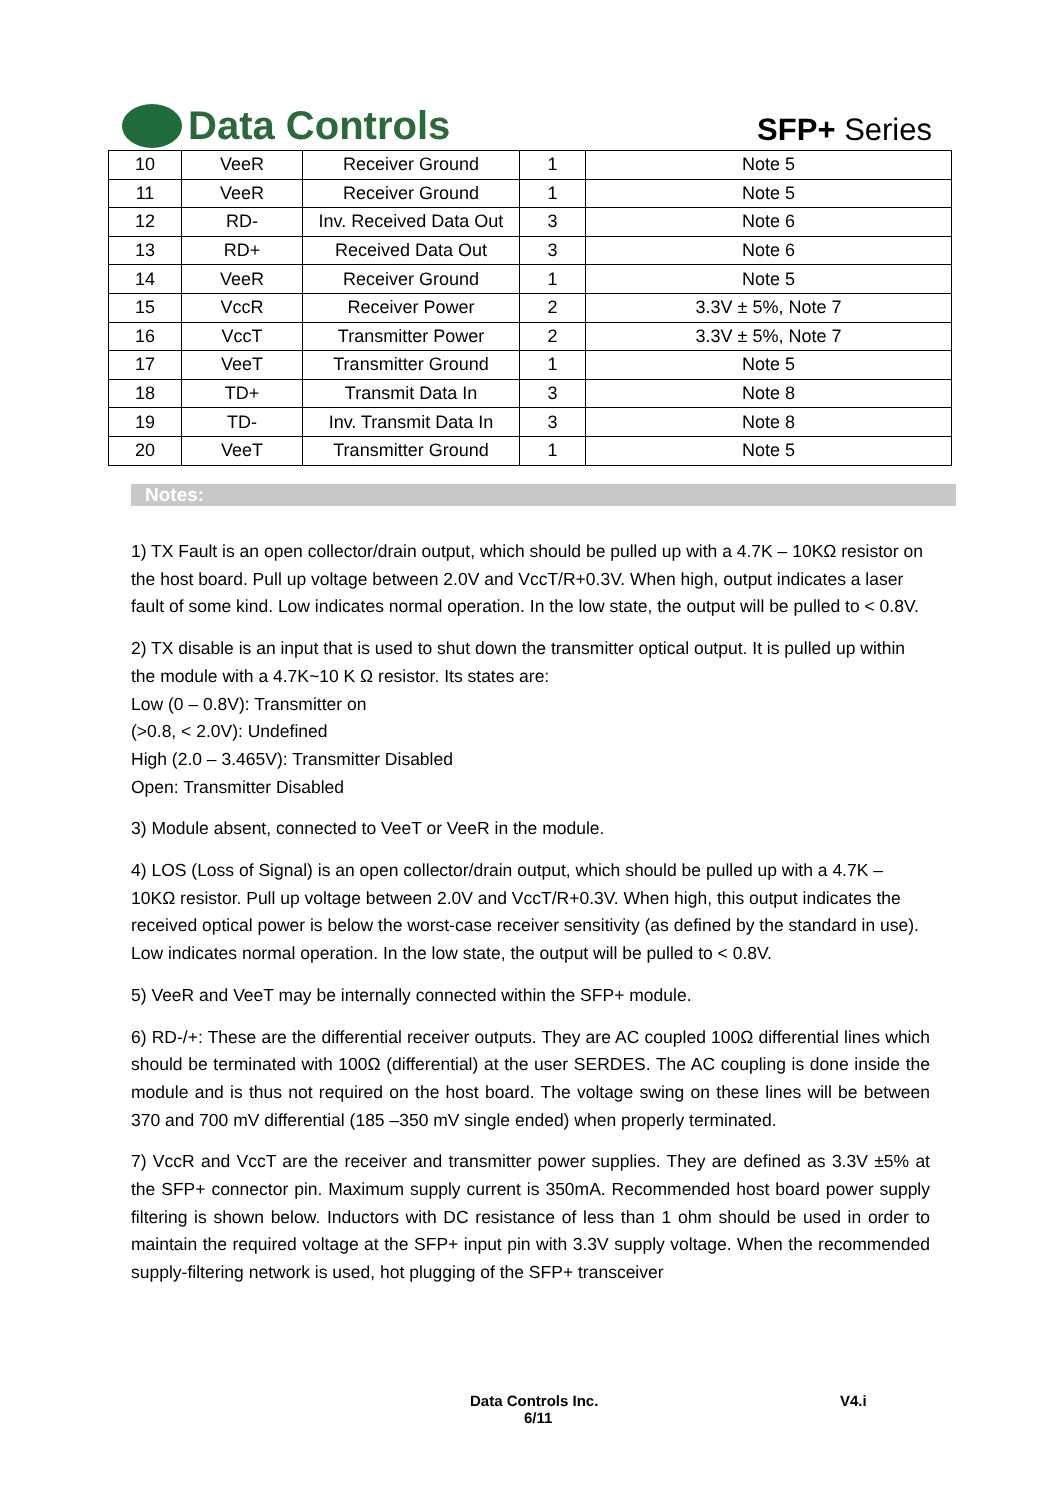Data Controls
SFP+ Series
| 10 | VeeR | Receiver Ground | 1 | Note 5 |
| 11 | VeeR | Receiver Ground | 1 | Note 5 |
| 12 | RD- | Inv. Received Data Out | 3 | Note 6 |
| 13 | RD+ | Received Data Out | 3 | Note 6 |
| 14 | VeeR | Receiver Ground | 1 | Note 5 |
| 15 | VccR | Receiver Power | 2 | 3.3V ± 5%, Note 7 |
| 16 | VccT | Transmitter Power | 2 | 3.3V ± 5%, Note 7 |
| 17 | VeeT | Transmitter Ground | 1 | Note 5 |
| 18 | TD+ | Transmit Data In | 3 | Note 8 |
| 19 | TD- | Inv. Transmit Data In | 3 | Note 8 |
| 20 | VeeT | Transmitter Ground | 1 | Note 5 |
Notes:
1) TX Fault is an open collector/drain output, which should be pulled up with a 4.7K – 10KΩ resistor on the host board. Pull up voltage between 2.0V and VccT/R+0.3V. When high, output indicates a laser fault of some kind. Low indicates normal operation. In the low state, the output will be pulled to < 0.8V.
2) TX disable is an input that is used to shut down the transmitter optical output. It is pulled up within the module with a 4.7K~10 K Ω resistor. Its states are:
Low (0 – 0.8V): Transmitter on
(>0.8, < 2.0V): Undefined
High (2.0 – 3.465V): Transmitter Disabled
Open: Transmitter Disabled
3) Module absent, connected to VeeT or VeeR in the module.
4) LOS (Loss of Signal) is an open collector/drain output, which should be pulled up with a 4.7K – 10KΩ resistor. Pull up voltage between 2.0V and VccT/R+0.3V. When high, this output indicates the received optical power is below the worst-case receiver sensitivity (as defined by the standard in use). Low indicates normal operation. In the low state, the output will be pulled to < 0.8V.
5) VeeR and VeeT may be internally connected within the SFP+ module.
6) RD-/+: These are the differential receiver outputs. They are AC coupled 100Ω differential lines which should be terminated with 100Ω (differential) at the user SERDES. The AC coupling is done inside the module and is thus not required on the host board. The voltage swing on these lines will be between 370 and 700 mV differential (185 –350 mV single ended) when properly terminated.
7) VccR and VccT are the receiver and transmitter power supplies. They are defined as 3.3V ±5% at the SFP+ connector pin. Maximum supply current is 350mA. Recommended host board power supply filtering is shown below. Inductors with DC resistance of less than 1 ohm should be used in order to maintain the required voltage at the SFP+ input pin with 3.3V supply voltage. When the recommended supply-filtering network is used, hot plugging of the SFP+ transceiver
Data Controls Inc. V4.i
6/11